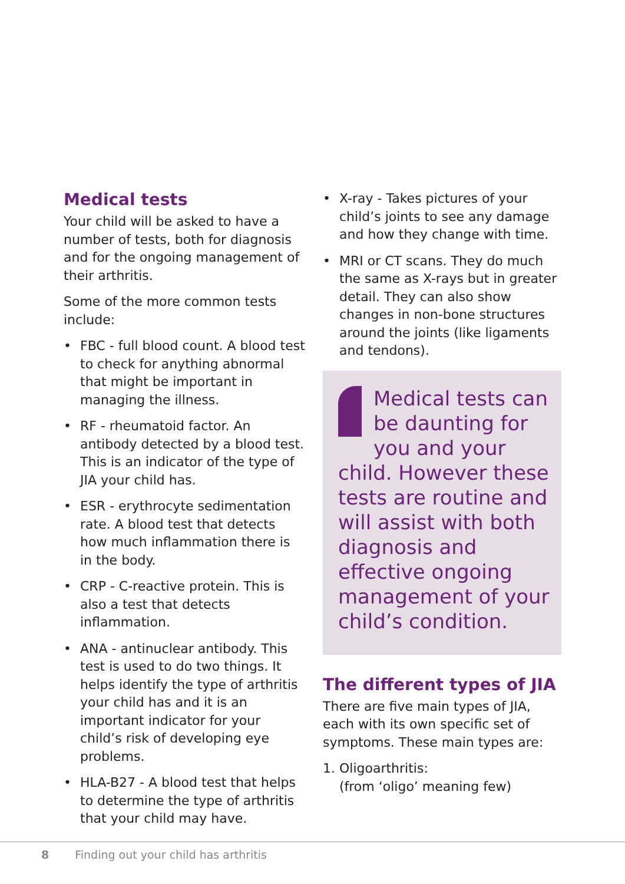Medical tests
Your child will be asked to have a number of tests, both for diagnosis and for the ongoing management of their arthritis.
Some of the more common tests include:
• FBC - full blood count. A blood test to check for anything abnormal that might be important in managing the illness.
• RF - rheumatoid factor. An antibody detected by a blood test. This is an indicator of the type of JIA your child has.
• ESR - erythrocyte sedimentation rate. A blood test that detects how much inflammation there is in the body.
• CRP - C-reactive protein. This is also a test that detects inflammation.
• ANA - antinuclear antibody. This test is used to do two things. It helps identify the type of arthritis your child has and it is an important indicator for your child’s risk of developing eye problems.
• HLA-B27 - A blood test that helps to determine the type of arthritis that your child may have.
• X-ray - Takes pictures of your child’s joints to see any damage and how they change with time.
• MRI or CT scans. They do much the same as X-rays but in greater detail. They can also show changes in non-bone structures around the joints (like ligaments and tendons).
Medical tests can be daunting for you and your child. However these tests are routine and will assist with both diagnosis and effective ongoing management of your child’s condition.
The different types of JIA
There are five main types of JIA, each with its own specific set of symptoms. These main types are:
1. Oligoarthritis:
(from ‘oligo’ meaning few)
8 Finding out your child has arthritis